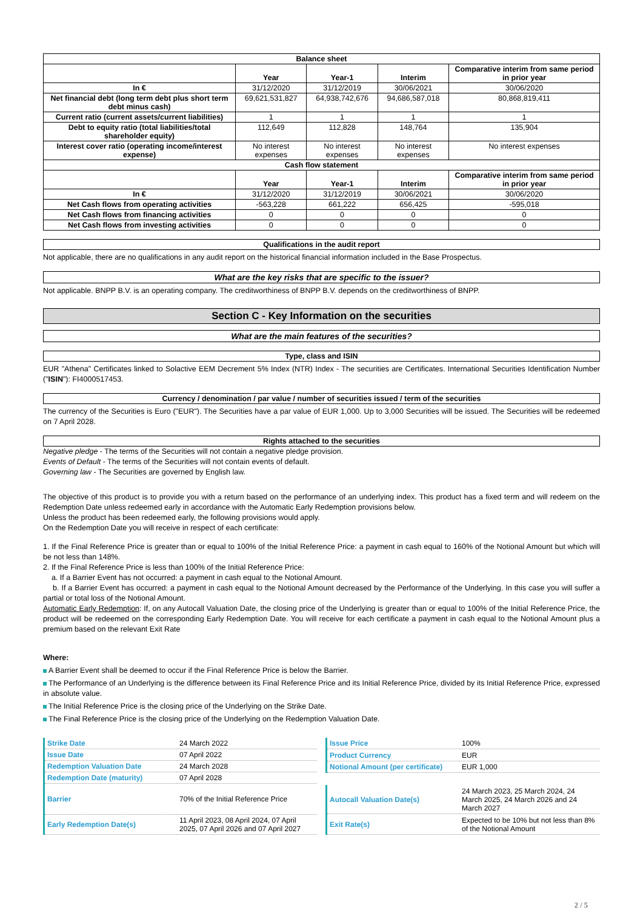| Balance sheet | | | | |
| --- | --- | --- | --- | --- |
| | Year | Year-1 | Interim | Comparative interim from same period in prior year |
| In € | 31/12/2020 | 31/12/2019 | 30/06/2021 | 30/06/2020 |
| Net financial debt (long term debt plus short term debt minus cash) | 69,621,531,827 | 64,938,742,676 | 94,686,587,018 | 80,868,819,411 |
| Current ratio (current assets/current liabilities) | 1 | 1 | 1 | 1 |
| Debt to equity ratio (total liabilities/total shareholder equity) | 112,649 | 112,828 | 148,764 | 135,904 |
| Interest cover ratio (operating income/interest expense) | No interest expenses | No interest expenses | No interest expenses | No interest expenses |
| Cash flow statement | | | | |
| | Year | Year-1 | Interim | Comparative interim from same period in prior year |
| In € | 31/12/2020 | 31/12/2019 | 30/06/2021 | 30/06/2020 |
| Net Cash flows from operating activities | -563,228 | 661,222 | 656,425 | -595,018 |
| Net Cash flows from financing activities | 0 | 0 | 0 | 0 |
| Net Cash flows from investing activities | 0 | 0 | 0 | 0 |
Qualifications in the audit report
Not applicable, there are no qualifications in any audit report on the historical financial information included in the Base Prospectus.
What are the key risks that are specific to the issuer?
Not applicable. BNPP B.V. is an operating company. The creditworthiness of BNPP B.V. depends on the creditworthiness of BNPP.
Section C - Key Information on the securities
What are the main features of the securities?
Type, class and ISIN
EUR "Athena" Certificates linked to Solactive EEM Decrement 5% Index (NTR) Index - The securities are Certificates. International Securities Identification Number ("ISIN"): FI4000517453.
Currency / denomination / par value / number of securities issued / term of the securities
The currency of the Securities is Euro ("EUR"). The Securities have a par value of EUR 1,000. Up to 3,000 Securities will be issued. The Securities will be redeemed on 7 April 2028.
Rights attached to the securities
Negative pledge - The terms of the Securities will not contain a negative pledge provision.
Events of Default - The terms of the Securities will not contain events of default.
Governing law - The Securities are governed by English law.
The objective of this product is to provide you with a return based on the performance of an underlying index. This product has a fixed term and will redeem on the Redemption Date unless redeemed early in accordance with the Automatic Early Redemption provisions below.
Unless the product has been redeemed early, the following provisions would apply.
On the Redemption Date you will receive in respect of each certificate:
1. If the Final Reference Price is greater than or equal to 100% of the Initial Reference Price: a payment in cash equal to 160% of the Notional Amount but which will be not less than 148%.
2. If the Final Reference Price is less than 100% of the Initial Reference Price:
a. If a Barrier Event has not occurred: a payment in cash equal to the Notional Amount.
b. If a Barrier Event has occurred: a payment in cash equal to the Notional Amount decreased by the Performance of the Underlying. In this case you will suffer a partial or total loss of the Notional Amount.
Automatic Early Redemption: If, on any Autocall Valuation Date, the closing price of the Underlying is greater than or equal to 100% of the Initial Reference Price, the product will be redeemed on the corresponding Early Redemption Date. You will receive for each certificate a payment in cash equal to the Notional Amount plus a premium based on the relevant Exit Rate
Where:
A Barrier Event shall be deemed to occur if the Final Reference Price is below the Barrier.
The Performance of an Underlying is the difference between its Final Reference Price and its Initial Reference Price, divided by its Initial Reference Price, expressed in absolute value.
The Initial Reference Price is the closing price of the Underlying on the Strike Date.
The Final Reference Price is the closing price of the Underlying on the Redemption Valuation Date.
| Strike Date | 24 March 2022 |
| Issue Date | 07 April 2022 |
| Redemption Valuation Date | 24 March 2028 |
| Redemption Date (maturity) | 07 April 2028 |
| Barrier | 70% of the Initial Reference Price |
| Early Redemption Date(s) | 11 April 2023, 08 April 2024, 07 April 2025, 07 April 2026 and 07 April 2027 |
| Issue Price | 100% |
| Product Currency | EUR |
| Notional Amount (per certificate) | EUR 1,000 |
| Autocall Valuation Date(s) | 24 March 2023, 25 March 2024, 24 March 2025, 24 March 2026 and 24 March 2027 |
| Exit Rate(s) | Expected to be 10% but not less than 8% of the Notional Amount |
2 / 5